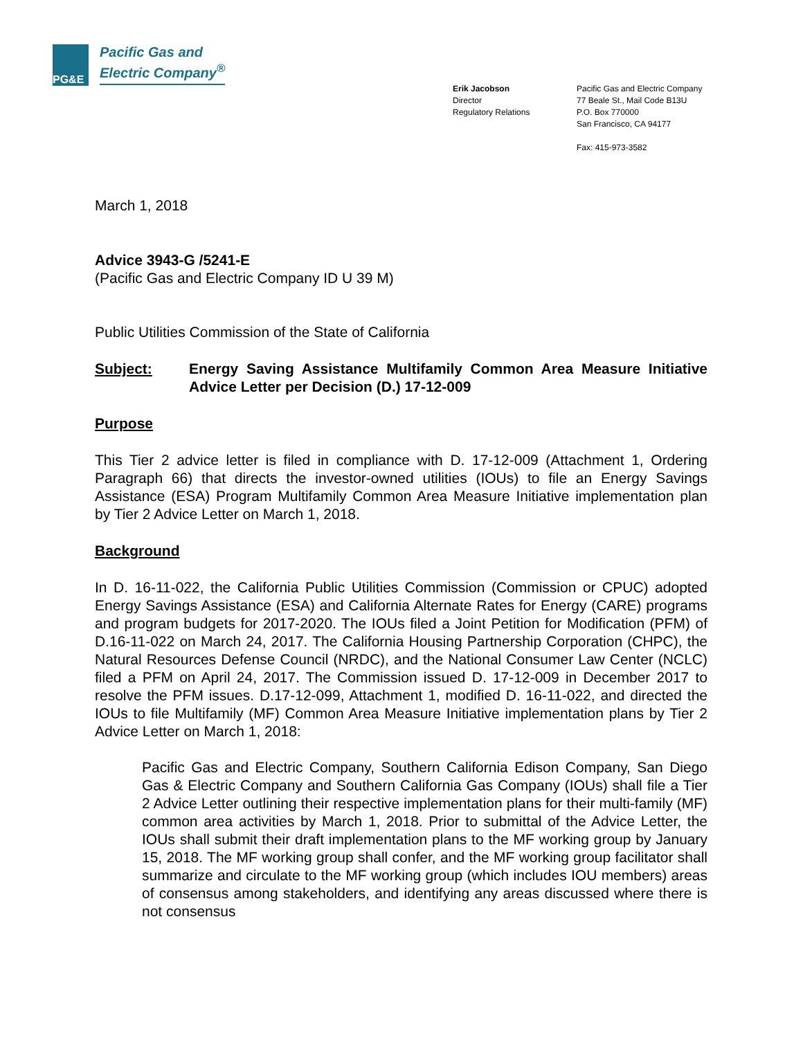PG&E
Pacific Gas and
Electric Company<sup>®</sup>
Erik Jacobson
Director
Regulatory Relations
Pacific Gas and Electric Company
77 Beale St., Mail Code B13U
P.O. Box 770000
San Francisco, CA 94177
Fax: 415-973-3582
March 1, 2018
Advice 3943-G /5241-E
(Pacific Gas and Electric Company ID U 39 M)
Public Utilities Commission of the State of California
Subject: Energy Saving Assistance Multifamily Common Area Measure Initiative Advice Letter per Decision (D.) 17-12-009
Purpose
This Tier 2 advice letter is filed in compliance with D. 17-12-009 (Attachment 1, Ordering Paragraph 66) that directs the investor-owned utilities (IOUs) to file an Energy Savings Assistance (ESA) Program Multifamily Common Area Measure Initiative implementation plan by Tier 2 Advice Letter on March 1, 2018.
Background
In D. 16-11-022, the California Public Utilities Commission (Commission or CPUC) adopted Energy Savings Assistance (ESA) and California Alternate Rates for Energy (CARE) programs and program budgets for 2017-2020. The IOUs filed a Joint Petition for Modification (PFM) of D.16-11-022 on March 24, 2017. The California Housing Partnership Corporation (CHPC), the Natural Resources Defense Council (NRDC), and the National Consumer Law Center (NCLC) filed a PFM on April 24, 2017. The Commission issued D. 17-12-009 in December 2017 to resolve the PFM issues. D.17-12-099, Attachment 1, modified D. 16-11-022, and directed the IOUs to file Multifamily (MF) Common Area Measure Initiative implementation plans by Tier 2 Advice Letter on March 1, 2018:
Pacific Gas and Electric Company, Southern California Edison Company, San Diego Gas & Electric Company and Southern California Gas Company (IOUs) shall file a Tier 2 Advice Letter outlining their respective implementation plans for their multi-family (MF) common area activities by March 1, 2018. Prior to submittal of the Advice Letter, the IOUs shall submit their draft implementation plans to the MF working group by January 15, 2018. The MF working group shall confer, and the MF working group facilitator shall summarize and circulate to the MF working group (which includes IOU members) areas of consensus among stakeholders, and identifying any areas discussed where there is not consensus